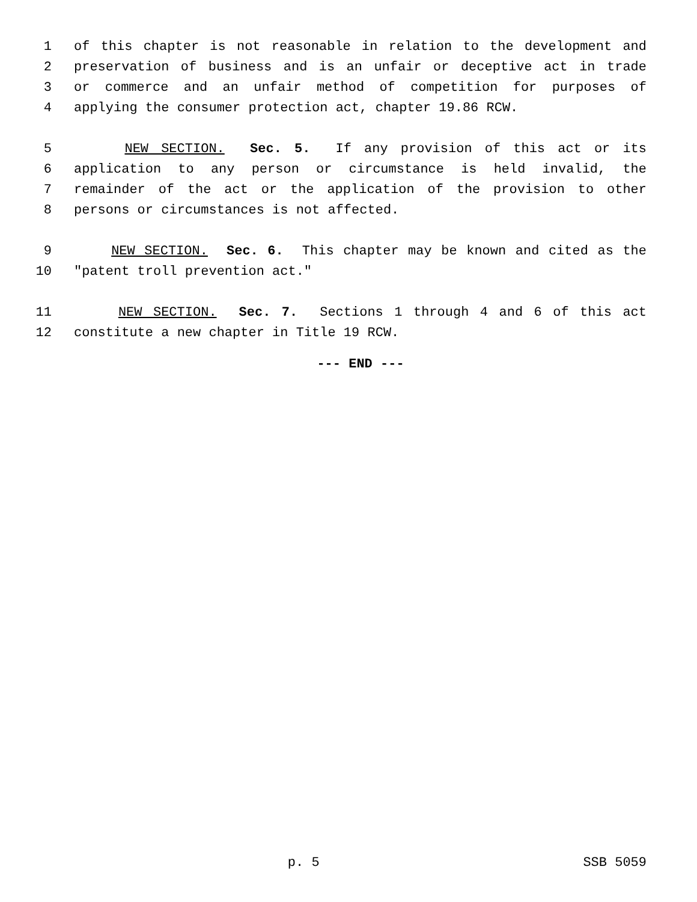1 of this chapter is not reasonable in relation to the development and
2 preservation of business and is an unfair or deceptive act in trade
3 or commerce and an unfair method of competition for purposes of
4 applying the consumer protection act, chapter 19.86 RCW.
5 NEW SECTION. Sec. 5. If any provision of this act or its
6 application to any person or circumstance is held invalid, the
7 remainder of the act or the application of the provision to other
8 persons or circumstances is not affected.
9 NEW SECTION. Sec. 6. This chapter may be known and cited as the
10 "patent troll prevention act."
11 NEW SECTION. Sec. 7. Sections 1 through 4 and 6 of this act
12 constitute a new chapter in Title 19 RCW.
--- END ---
p. 5 SSB 5059